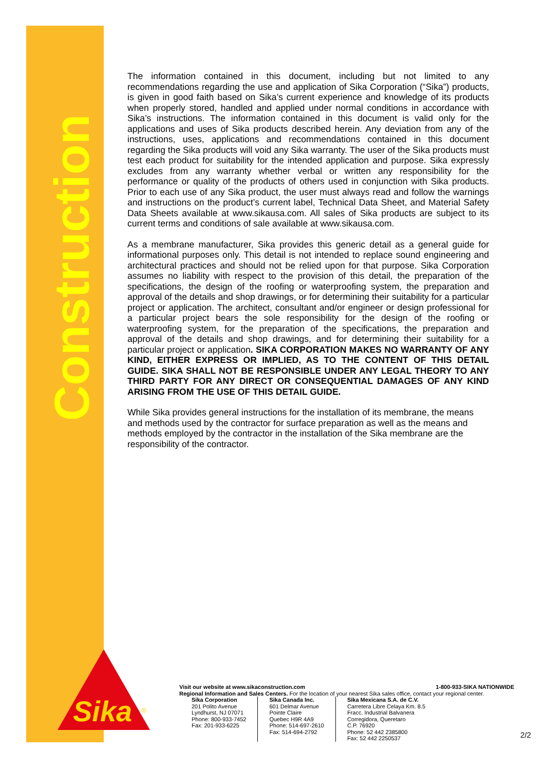Construction
Sika
®
The information contained in this document, including but not limited to any recommendations regarding the use and application of Sika Corporation (“Sika”) products, is given in good faith based on Sika’s current experience and knowledge of its products when properly stored, handled and applied under normal conditions in accordance with Sika’s instructions. The information contained in this document is valid only for the applications and uses of Sika products described herein. Any deviation from any of the instructions, uses, applications and recommendations contained in this document regarding the Sika products will void any Sika warranty. The user of the Sika products must test each product for suitability for the intended application and purpose. Sika expressly excludes from any warranty whether verbal or written any responsibility for the performance or quality of the products of others used in conjunction with Sika products. Prior to each use of any Sika product, the user must always read and follow the warnings and instructions on the product’s current label, Technical Data Sheet, and Material Safety Data Sheets available at www.sikausa.com. All sales of Sika products are subject to its current terms and conditions of sale available at www.sikausa.com.
As a membrane manufacturer, Sika provides this generic detail as a general guide for informational purposes only. This detail is not intended to replace sound engineering and architectural practices and should not be relied upon for that purpose. Sika Corporation assumes no liability with respect to the provision of this detail, the preparation of the specifications, the design of the roofing or waterproofing system, the preparation and approval of the details and shop drawings, or for determining their suitability for a particular project or application. The architect, consultant and/or engineer or design professional for a particular project bears the sole responsibility for the design of the roofing or waterproofing system, for the preparation of the specifications, the preparation and approval of the details and shop drawings, and for determining their suitability for a particular project or application. SIKA CORPORATION MAKES NO WARRANTY OF ANY KIND, EITHER EXPRESS OR IMPLIED, AS TO THE CONTENT OF THIS DETAIL GUIDE. SIKA SHALL NOT BE RESPONSIBLE UNDER ANY LEGAL THEORY TO ANY THIRD PARTY FOR ANY DIRECT OR CONSEQUENTIAL DAMAGES OF ANY KIND ARISING FROM THE USE OF THIS DETAIL GUIDE.
While Sika provides general instructions for the installation of its membrane, the means and methods used by the contractor for surface preparation as well as the means and methods employed by the contractor in the installation of the Sika membrane are the responsibility of the contractor.
Visit our website at www.sikaconstruction.com 1-800-933-SIKA NATIONWIDE
Regional Information and Sales Centers. For the location of your nearest Sika sales office, contact your regional center.
Sika Corporation
201 Polito Avenue
Lyndhurst, NJ 07071
Phone: 800-933-7452
Fax: 201-933-6225
Sika Canada Inc.
601 Delmar Avenue
Pointe Claire
Quebec H9R 4A9
Phone: 514-697-2610
Fax: 514-694-2792
Sika Mexicana S.A. de C.V.
Carretera Libre Celaya Km. 8.5
Fracc. Industrial Balvanera
Corregidora, Queretaro
C.P. 76920
Phone: 52 442 2385800
Fax: 52 442 2250537
2/2